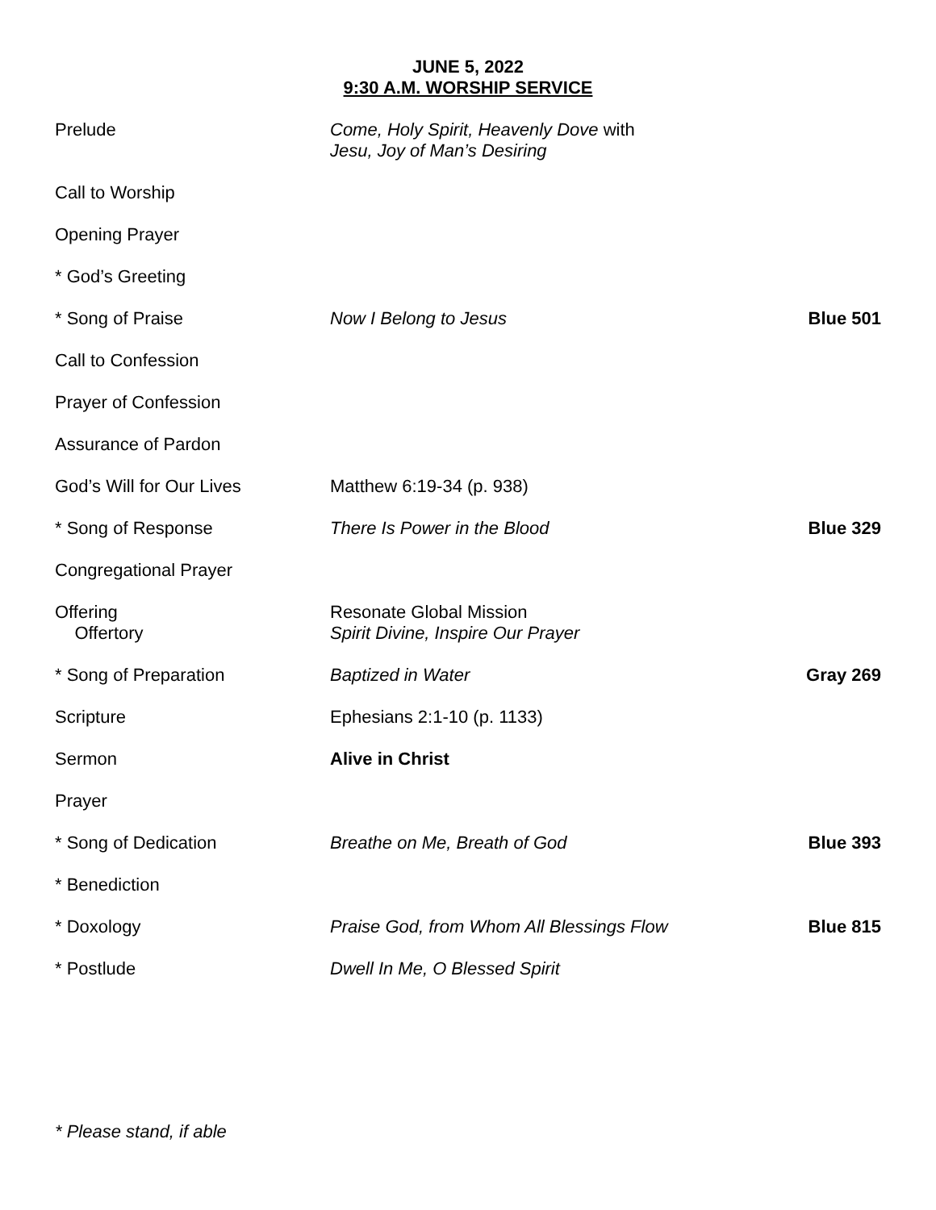JUNE 5, 2022
9:30 A.M. WORSHIP SERVICE
| Prelude | Come, Holy Spirit, Heavenly Dove with Jesu, Joy of Man’s Desiring | |
| Call to Worship | | |
| Opening Prayer | | |
| * God’s Greeting | | |
| * Song of Praise | Now I Belong to Jesus | Blue 501 |
| Call to Confession | | |
| Prayer of Confession | | |
| Assurance of Pardon | | |
| God’s Will for Our Lives | Matthew 6:19-34 (p. 938) | |
| * Song of Response | There Is Power in the Blood | Blue 329 |
| Congregational Prayer | | |
| Offering Offertory | Resonate Global Mission Spirit Divine, Inspire Our Prayer | |
| * Song of Preparation | Baptized in Water | Gray 269 |
| Scripture | Ephesians 2:1-10 (p. 1133) | |
| Sermon | Alive in Christ | |
| Prayer | | |
| * Song of Dedication | Breathe on Me, Breath of God | Blue 393 |
| * Benediction | | |
| * Doxology | Praise God, from Whom All Blessings Flow | Blue 815 |
| * Postlude | Dwell In Me, O Blessed Spirit | |
* Please stand, if able